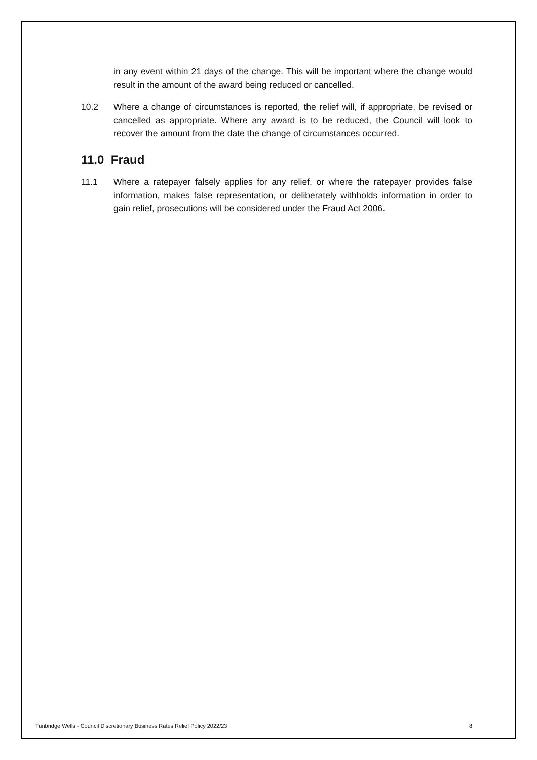in any event within 21 days of the change. This will be important where the change would result in the amount of the award being reduced or cancelled.
10.2 Where a change of circumstances is reported, the relief will, if appropriate, be revised or cancelled as appropriate. Where any award is to be reduced, the Council will look to recover the amount from the date the change of circumstances occurred.
11.0 Fraud
11.1 Where a ratepayer falsely applies for any relief, or where the ratepayer provides false information, makes false representation, or deliberately withholds information in order to gain relief, prosecutions will be considered under the Fraud Act 2006.
Tunbridge Wells - Council Discretionary Business Rates Relief Policy 2022/23 8